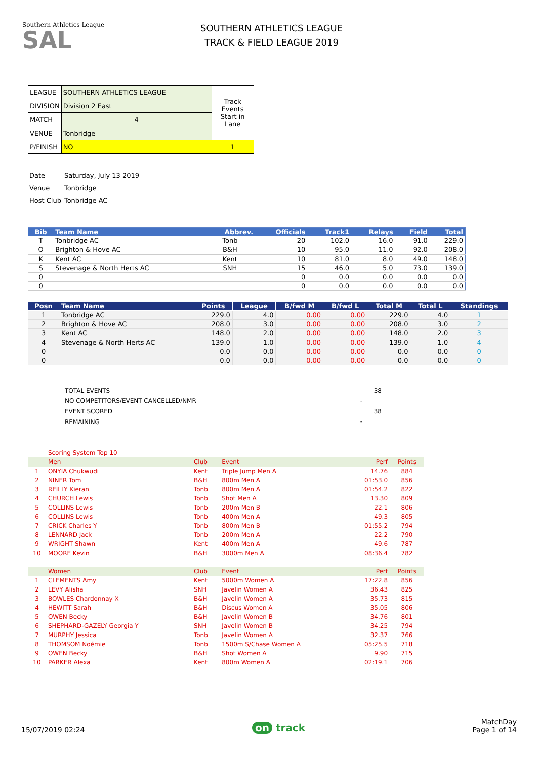Southern Athletics League
SAL
SOUTHERN ATHLETICS LEAGUE
TRACK & FIELD LEAGUE 2019
| LEAGUE | SOUTHERN ATHLETICS LEAGUE | Track Events Start in Lane |
| DIVISION | Division 2 East | |
| MATCH | 4 | |
| VENUE | Tonbridge | |
| P/FINISH | NO | 1 |
| Date | Saturday, July 13 2019 |
| Venue | Tonbridge |
| Host Club | Tonbridge AC |
| Bib | Team Name | Abbrev. | Officials | Track1 | Relays | Field | Total |
| --- | --- | --- | --- | --- | --- | --- | --- |
| T | Tonbridge AC | Tonb | 20 | 102.0 | 16.0 | 91.0 | 229.0 |
| O | Brighton & Hove AC | B&H | 10 | 95.0 | 11.0 | 92.0 | 208.0 |
| K | Kent AC | Kent | 10 | 81.0 | 8.0 | 49.0 | 148.0 |
| S | Stevenage & North Herts AC | SNH | 15 | 46.0 | 5.0 | 73.0 | 139.0 |
| 0 | | | 0 | 0.0 | 0.0 | 0.0 | 0.0 |
| 0 | | | 0 | 0.0 | 0.0 | 0.0 | 0.0 |
| Posn | Team Name | Points | League | B/fwd M | B/fwd L | Total M | Total L | Standings |
| --- | --- | --- | --- | --- | --- | --- | --- | --- |
| 1 | Tonbridge AC | 229.0 | 4.0 | 0.00 | 0.00 | 229.0 | 4.0 | 1 |
| 2 | Brighton & Hove AC | 208.0 | 3.0 | 0.00 | 0.00 | 208.0 | 3.0 | 2 |
| 3 | Kent AC | 148.0 | 2.0 | 0.00 | 0.00 | 148.0 | 2.0 | 3 |
| 4 | Stevenage & North Herts AC | 139.0 | 1.0 | 0.00 | 0.00 | 139.0 | 1.0 | 4 |
| 0 | | 0.0 | 0.0 | 0.00 | 0.00 | 0.0 | 0.0 | 0 |
| 0 | | 0.0 | 0.0 | 0.00 | 0.00 | 0.0 | 0.0 | 0 |
| TOTAL EVENTS | 38 |
| NO COMPETITORS/EVENT CANCELLED/NMR | - |
| EVENT SCORED | 38 |
| REMAINING | - |
| | Scoring System Top 10 | | | | |
| | Men | Club | Event | Perf | Points |
| 1 | ONYIA Chukwudi | Kent | Triple Jump Men A | 14.76 | 884 |
| 2 | NINER Tom | B&H | 800m Men A | 01:53.0 | 856 |
| 3 | REILLY Kieran | Tonb | 800m Men A | 01:54.2 | 822 |
| 4 | CHURCH Lewis | Tonb | Shot Men A | 13.30 | 809 |
| 5 | COLLINS Lewis | Tonb | 200m Men B | 22.1 | 806 |
| 6 | COLLINS Lewis | Tonb | 400m Men A | 49.3 | 805 |
| 7 | CRICK Charles Y | Tonb | 800m Men B | 01:55.2 | 794 |
| 8 | LENNARD Jack | Tonb | 200m Men A | 22.2 | 790 |
| 9 | WRIGHT Shawn | Kent | 400m Men A | 49.6 | 787 |
| 10 | MOORE Kevin | B&H | 3000m Men A | 08:36.4 | 782 |
| | Women | Club | Event | Perf | Points |
| 1 | CLEMENTS Amy | Kent | 5000m Women A | 17:22.8 | 856 |
| 2 | LEVY Alisha | SNH | Javelin Women A | 36.43 | 825 |
| 3 | BOWLES Chardonnay X | B&H | Javelin Women A | 35.73 | 815 |
| 4 | HEWITT Sarah | B&H | Discus Women A | 35.05 | 806 |
| 5 | OWEN Becky | B&H | Javelin Women B | 34.76 | 801 |
| 6 | SHEPHARD-GAZELY Georgia Y | SNH | Javelin Women B | 34.25 | 794 |
| 7 | MURPHY Jessica | Tonb | Javelin Women A | 32.37 | 766 |
| 8 | THOMSOM Noémie | Tonb | 1500m S/Chase Women A | 05:25.5 | 718 |
| 9 | OWEN Becky | B&H | Shot Women A | 9.90 | 715 |
| 10 | PARKER Alexa | Kent | 800m Women A | 02:19.1 | 706 |
15/07/2019 02:24
on track
MatchDay
Page 1 of 14